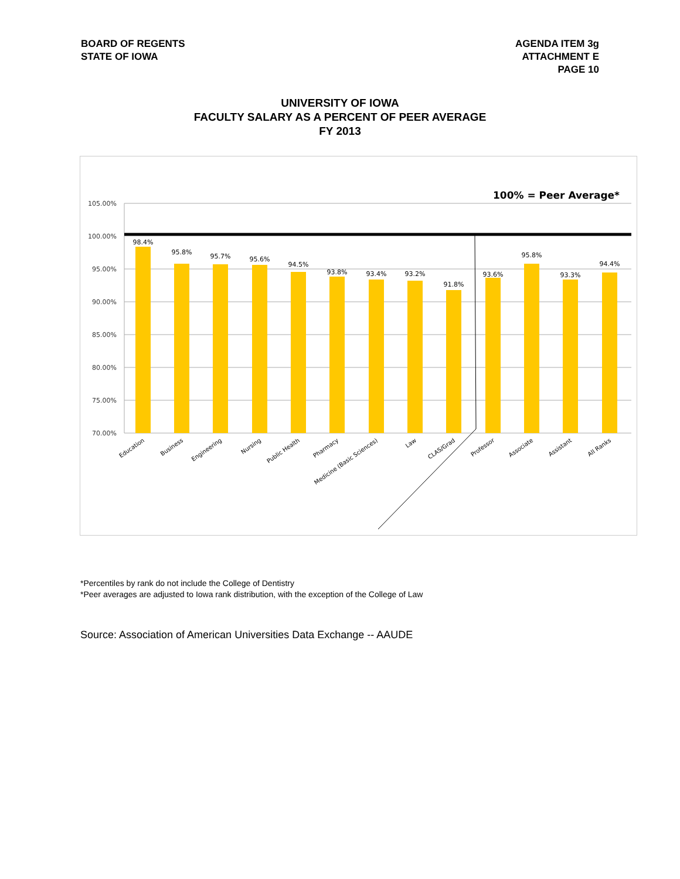BOARD OF REGENTS
STATE OF IOWA
AGENDA ITEM 3g
ATTACHMENT E
PAGE 10
UNIVERSITY OF IOWA
FACULTY SALARY AS A PERCENT OF PEER AVERAGE
FY 2013
100% = Peer Average*
105.00%
100.00%
95.00%
90.00%
85.00%
80.00%
75.00%
70.00%
98.4%
95.8%
95.7%
95.6%
94.5%
93.8%
93.4%
93.2%
91.8%
93.6%
95.8%
93.3%
94.4%
Education
Business
Engineering
Nursing
Public Health
Pharmacy
Medicine (Basic Sciences)
Law
CLAS/Grad
Professor
Associate
Assistant
All Ranks
*Percentiles by rank do not include the College of Dentistry
*Peer averages are adjusted to Iowa rank distribution, with the exception of the College of Law
Source: Association of American Universities Data Exchange -- AAUDE